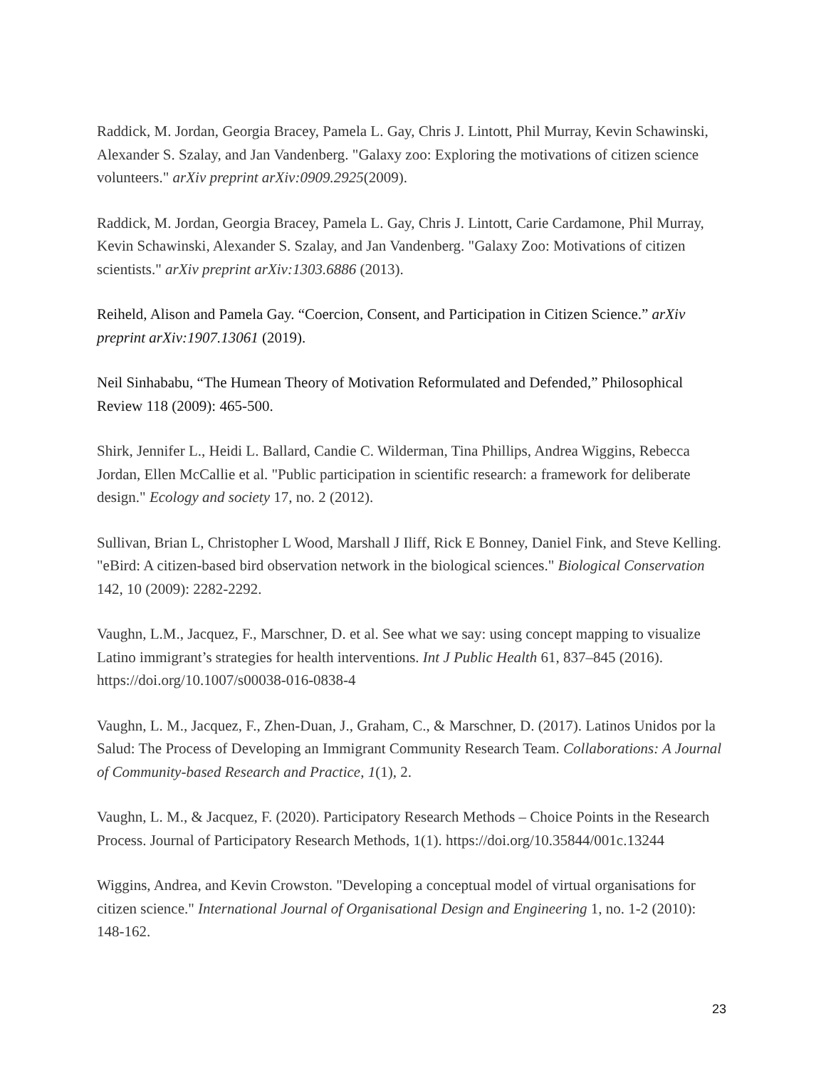Raddick, M. Jordan, Georgia Bracey, Pamela L. Gay, Chris J. Lintott, Phil Murray, Kevin Schawinski, Alexander S. Szalay, and Jan Vandenberg. "Galaxy zoo: Exploring the motivations of citizen science volunteers." arXiv preprint arXiv:0909.2925(2009).
Raddick, M. Jordan, Georgia Bracey, Pamela L. Gay, Chris J. Lintott, Carie Cardamone, Phil Murray, Kevin Schawinski, Alexander S. Szalay, and Jan Vandenberg. "Galaxy Zoo: Motivations of citizen scientists." arXiv preprint arXiv:1303.6886 (2013).
Reiheld, Alison and Pamela Gay. “Coercion, Consent, and Participation in Citizen Science.” arXiv preprint arXiv:1907.13061 (2019).
Neil Sinhababu, “The Humean Theory of Motivation Reformulated and Defended,” Philosophical Review 118 (2009): 465-500.
Shirk, Jennifer L., Heidi L. Ballard, Candie C. Wilderman, Tina Phillips, Andrea Wiggins, Rebecca Jordan, Ellen McCallie et al. "Public participation in scientific research: a framework for deliberate design." Ecology and society 17, no. 2 (2012).
Sullivan, Brian L, Christopher L Wood, Marshall J Iliff, Rick E Bonney, Daniel Fink, and Steve Kelling. "eBird: A citizen-based bird observation network in the biological sciences." Biological Conservation 142, 10 (2009): 2282-2292.
Vaughn, L.M., Jacquez, F., Marschner, D. et al. See what we say: using concept mapping to visualize Latino immigrant’s strategies for health interventions. Int J Public Health 61, 837–845 (2016). https://doi.org/10.1007/s00038-016-0838-4
Vaughn, L. M., Jacquez, F., Zhen-Duan, J., Graham, C., & Marschner, D. (2017). Latinos Unidos por la Salud: The Process of Developing an Immigrant Community Research Team. Collaborations: A Journal of Community-based Research and Practice, 1(1), 2.
Vaughn, L. M., & Jacquez, F. (2020). Participatory Research Methods – Choice Points in the Research Process. Journal of Participatory Research Methods, 1(1). https://doi.org/10.35844/001c.13244
Wiggins, Andrea, and Kevin Crowston. "Developing a conceptual model of virtual organisations for citizen science." International Journal of Organisational Design and Engineering 1, no. 1-2 (2010): 148-162.
23